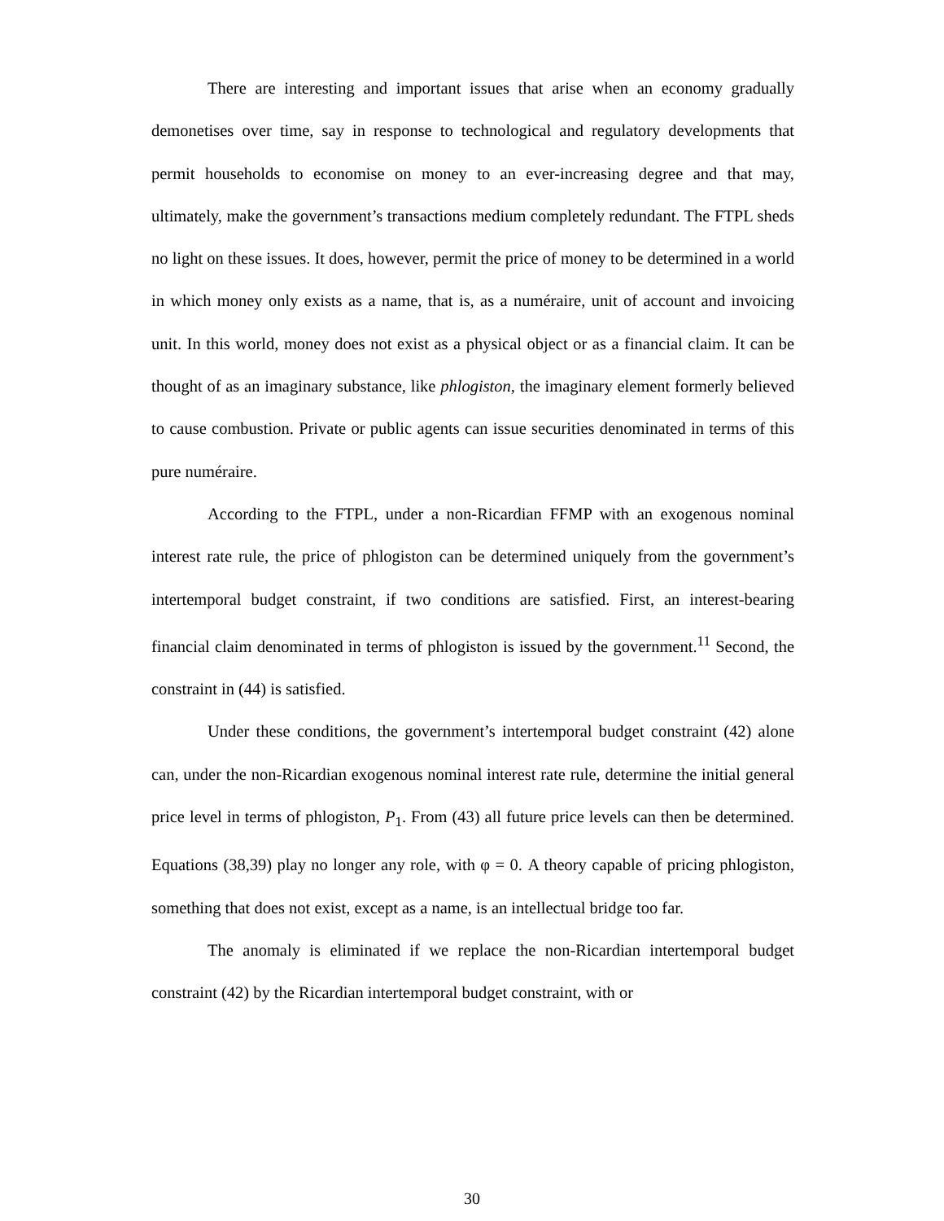There are interesting and important issues that arise when an economy gradually demonetises over time, say in response to technological and regulatory developments that permit households to economise on money to an ever-increasing degree and that may, ultimately, make the government’s transactions medium completely redundant. The FTPL sheds no light on these issues. It does, however, permit the price of money to be determined in a world in which money only exists as a name, that is, as a numéraire, unit of account and invoicing unit. In this world, money does not exist as a physical object or as a financial claim. It can be thought of as an imaginary substance, like phlogiston, the imaginary element formerly believed to cause combustion. Private or public agents can issue securities denominated in terms of this pure numéraire.
According to the FTPL, under a non-Ricardian FFMP with an exogenous nominal interest rate rule, the price of phlogiston can be determined uniquely from the government’s intertemporal budget constraint, if two conditions are satisfied. First, an interest-bearing financial claim denominated in terms of phlogiston is issued by the government.<sup>11</sup> Second, the constraint in (44) is satisfied.
Under these conditions, the government’s intertemporal budget constraint (42) alone can, under the non-Ricardian exogenous nominal interest rate rule, determine the initial general price level in terms of phlogiston, P<sub>1</sub>. From (43) all future price levels can then be determined. Equations (38,39) play no longer any role, with φ = 0. A theory capable of pricing phlogiston, something that does not exist, except as a name, is an intellectual bridge too far.
The anomaly is eliminated if we replace the non-Ricardian intertemporal budget constraint (42) by the Ricardian intertemporal budget constraint, with or
30